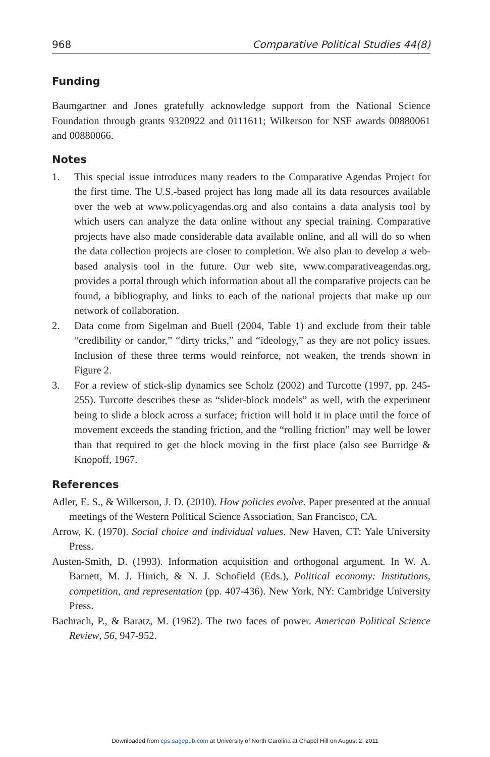968 Comparative Political Studies 44(8)
Funding
Baumgartner and Jones gratefully acknowledge support from the National Science Foundation through grants 9320922 and 0111611; Wilkerson for NSF awards 00880061 and 00880066.
Notes
1. This special issue introduces many readers to the Comparative Agendas Project for the first time. The U.S.-based project has long made all its data resources available over the web at www.policyagendas.org and also contains a data analysis tool by which users can analyze the data online without any special training. Comparative projects have also made considerable data available online, and all will do so when the data collection projects are closer to completion. We also plan to develop a web-based analysis tool in the future. Our web site, www.comparativeagendas.org, provides a portal through which information about all the comparative projects can be found, a bibliography, and links to each of the national projects that make up our network of collaboration.
2. Data come from Sigelman and Buell (2004, Table 1) and exclude from their table “credibility or candor,” “dirty tricks,” and “ideology,” as they are not policy issues. Inclusion of these three terms would reinforce, not weaken, the trends shown in Figure 2.
3. For a review of stick-slip dynamics see Scholz (2002) and Turcotte (1997, pp. 245-255). Turcotte describes these as “slider-block models” as well, with the experiment being to slide a block across a surface; friction will hold it in place until the force of movement exceeds the standing friction, and the “rolling friction” may well be lower than that required to get the block moving in the first place (also see Burridge & Knopoff, 1967.
References
Adler, E. S., & Wilkerson, J. D. (2010). How policies evolve. Paper presented at the annual meetings of the Western Political Science Association, San Francisco, CA.
Arrow, K. (1970). Social choice and individual values. New Haven, CT: Yale University Press.
Austen-Smith, D. (1993). Information acquisition and orthogonal argument. In W. A. Barnett, M. J. Hinich, & N. J. Schofield (Eds.), Political economy: Institutions, competition, and representation (pp. 407-436). New York, NY: Cambridge University Press.
Bachrach, P., & Baratz, M. (1962). The two faces of power. American Political Science Review, 56, 947-952.
Downloaded from cps.sagepub.com at University of North Carolina at Chapel Hill on August 2, 2011